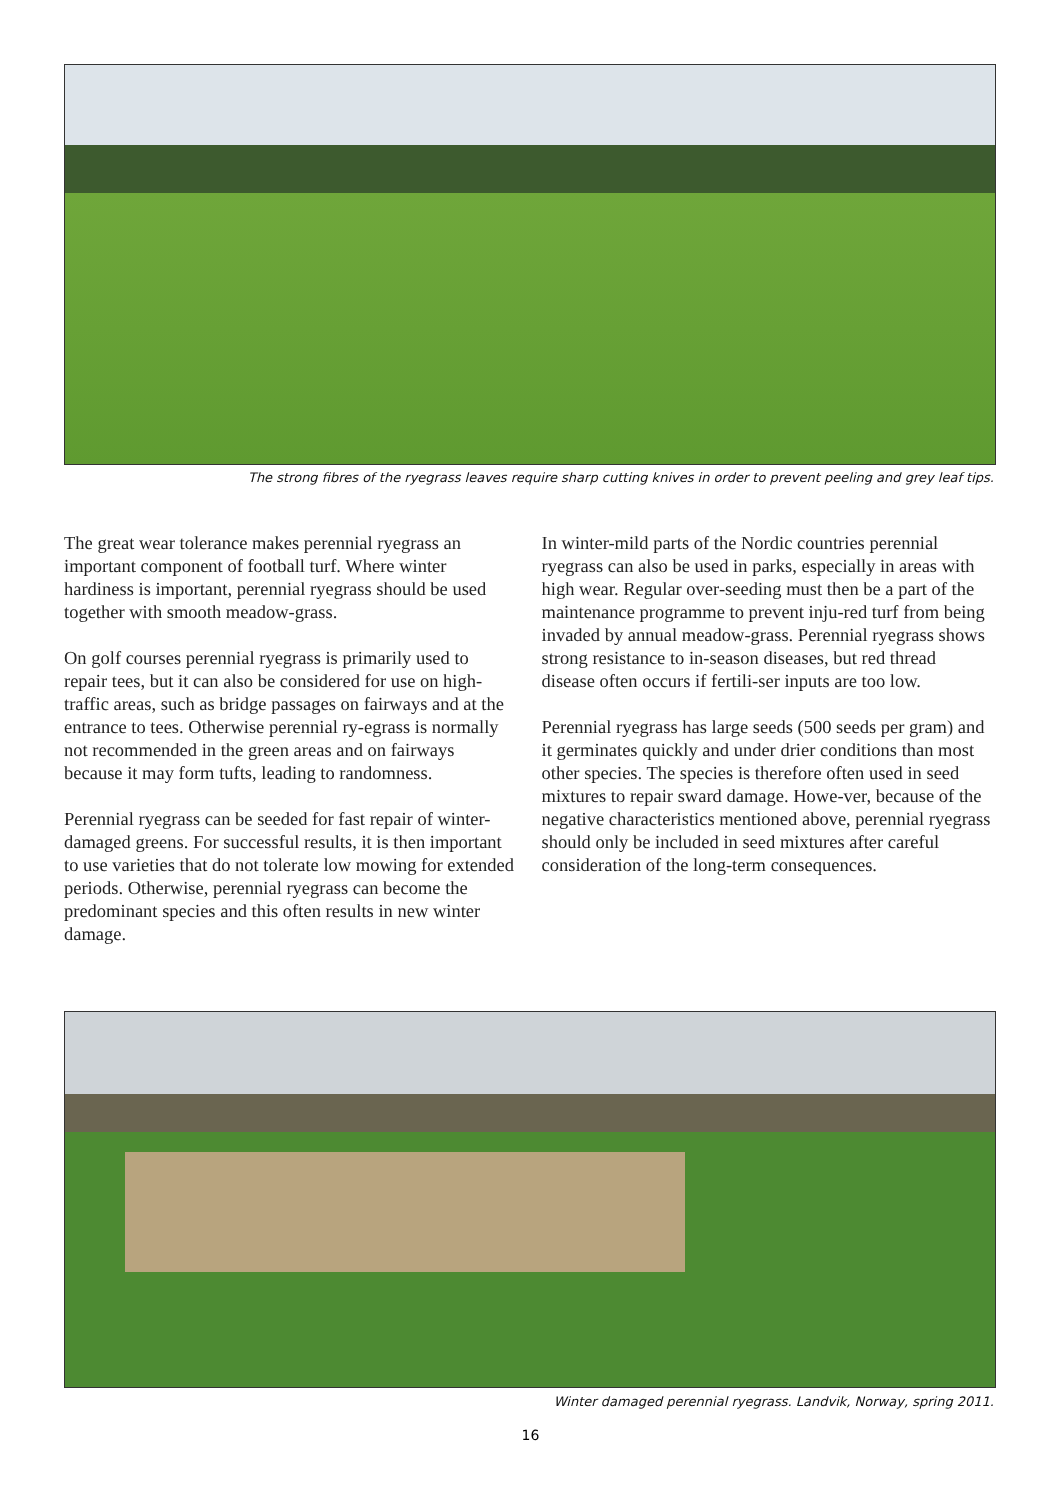The strong fibres of the ryegrass leaves require sharp cutting knives in order to prevent peeling and grey leaf tips.
The great wear tolerance makes perennial ryegrass an important component of football turf. Where winter hardiness is important, perennial ryegrass should be used together with smooth meadow-grass.
On golf courses perennial ryegrass is primarily used to repair tees, but it can also be considered for use on high-traffic areas, such as bridge passages on fairways and at the entrance to tees. Otherwise perennial ry-egrass is normally not recommended in the green areas and on fairways because it may form tufts, leading to randomness.
Perennial ryegrass can be seeded for fast repair of winter-damaged greens. For successful results, it is then important to use varieties that do not tolerate low mowing for extended periods. Otherwise, perennial ryegrass can become the predominant species and this often results in new winter damage.
In winter-mild parts of the Nordic countries perennial ryegrass can also be used in parks, especially in areas with high wear. Regular over-seeding must then be a part of the maintenance programme to prevent inju-red turf from being invaded by annual meadow-grass. Perennial ryegrass shows strong resistance to in-season diseases, but red thread disease often occurs if fertili-ser inputs are too low.
Perennial ryegrass has large seeds (500 seeds per gram) and it germinates quickly and under drier conditions than most other species. The species is therefore often used in seed mixtures to repair sward damage. Howe-ver, because of the negative characteristics mentioned above, perennial ryegrass should only be included in seed mixtures after careful consideration of the long-term consequences.
Winter damaged perennial ryegrass. Landvik, Norway, spring 2011.
16